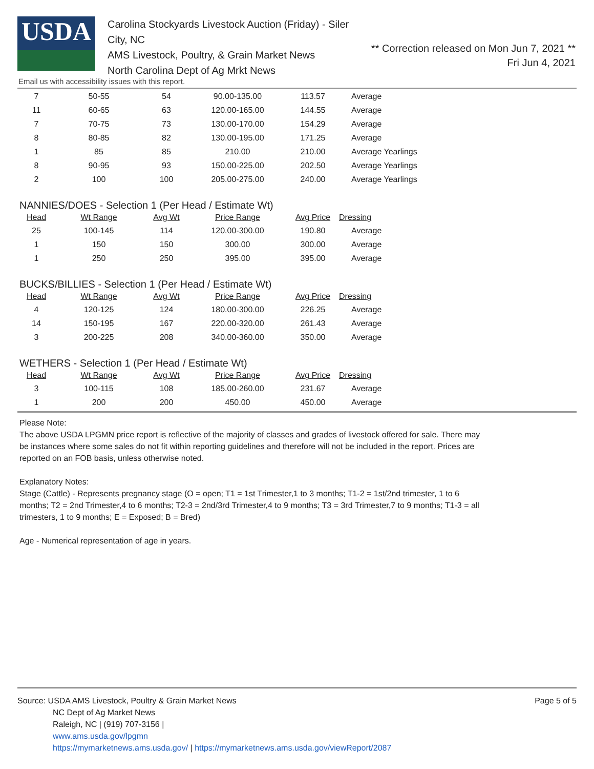USDA
Carolina Stockyards Livestock Auction (Friday) - Siler City, NC
AMS Livestock, Poultry, & Grain Market News
North Carolina Dept of Ag Mrkt News
** Correction released on Mon Jun 7, 2021 **
Fri Jun 4, 2021
Email us with accessibility issues with this report.
| 7 | 50-55 | 54 | 90.00-135.00 | 113.57 | Average |
| 11 | 60-65 | 63 | 120.00-165.00 | 144.55 | Average |
| 7 | 70-75 | 73 | 130.00-170.00 | 154.29 | Average |
| 8 | 80-85 | 82 | 130.00-195.00 | 171.25 | Average |
| 1 | 85 | 85 | 210.00 | 210.00 | Average Yearlings |
| 8 | 90-95 | 93 | 150.00-225.00 | 202.50 | Average Yearlings |
| 2 | 100 | 100 | 205.00-275.00 | 240.00 | Average Yearlings |
NANNIES/DOES - Selection 1 (Per Head / Estimate Wt)
| Head | Wt Range | Avg Wt | Price Range | Avg Price | Dressing |
| --- | --- | --- | --- | --- | --- |
| 25 | 100-145 | 114 | 120.00-300.00 | 190.80 | Average |
| 1 | 150 | 150 | 300.00 | 300.00 | Average |
| 1 | 250 | 250 | 395.00 | 395.00 | Average |
BUCKS/BILLIES - Selection 1 (Per Head / Estimate Wt)
| Head | Wt Range | Avg Wt | Price Range | Avg Price | Dressing |
| --- | --- | --- | --- | --- | --- |
| 4 | 120-125 | 124 | 180.00-300.00 | 226.25 | Average |
| 14 | 150-195 | 167 | 220.00-320.00 | 261.43 | Average |
| 3 | 200-225 | 208 | 340.00-360.00 | 350.00 | Average |
WETHERS - Selection 1 (Per Head / Estimate Wt)
| Head | Wt Range | Avg Wt | Price Range | Avg Price | Dressing |
| --- | --- | --- | --- | --- | --- |
| 3 | 100-115 | 108 | 185.00-260.00 | 231.67 | Average |
| 1 | 200 | 200 | 450.00 | 450.00 | Average |
Please Note:
The above USDA LPGMN price report is reflective of the majority of classes and grades of livestock offered for sale. There may be instances where some sales do not fit within reporting guidelines and therefore will not be included in the report. Prices are reported on an FOB basis, unless otherwise noted.
Explanatory Notes:
Stage (Cattle) - Represents pregnancy stage (O = open; T1 = 1st Trimester,1 to 3 months; T1-2 = 1st/2nd trimester, 1 to 6 months; T2 = 2nd Trimester,4 to 6 months; T2-3 = 2nd/3rd Trimester,4 to 9 months; T3 = 3rd Trimester,7 to 9 months; T1-3 = all trimesters, 1 to 9 months; E = Exposed; B = Bred)
Age - Numerical representation of age in years.
Source: USDA AMS Livestock, Poultry & Grain Market News
NC Dept of Ag Market News
Raleigh, NC | (919) 707-3156 |
www.ams.usda.gov/lpgmn
https://mymarketnews.ams.usda.gov/ | https://mymarketnews.ams.usda.gov/viewReport/2087
Page 5 of 5